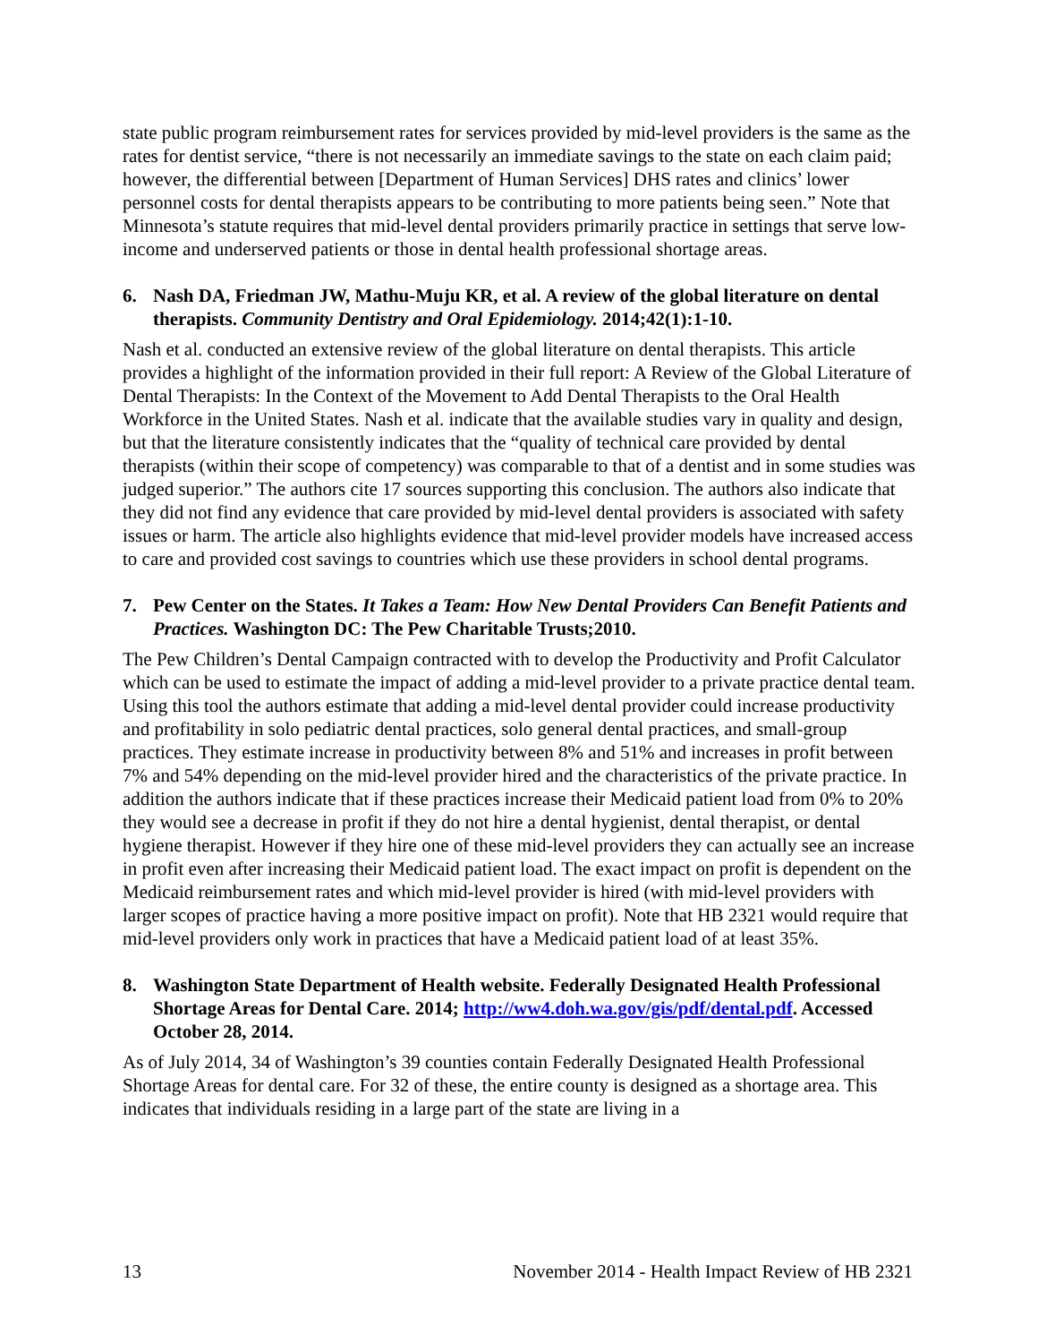state public program reimbursement rates for services provided by mid-level providers is the same as the rates for dentist service, “there is not necessarily an immediate savings to the state on each claim paid; however, the differential between [Department of Human Services] DHS rates and clinics’ lower personnel costs for dental therapists appears to be contributing to more patients being seen.” Note that Minnesota’s statute requires that mid-level dental providers primarily practice in settings that serve low-income and underserved patients or those in dental health professional shortage areas.
6. Nash DA, Friedman JW, Mathu-Muju KR, et al. A review of the global literature on dental therapists. Community Dentistry and Oral Epidemiology. 2014;42(1):1-10.
Nash et al. conducted an extensive review of the global literature on dental therapists. This article provides a highlight of the information provided in their full report: A Review of the Global Literature of Dental Therapists: In the Context of the Movement to Add Dental Therapists to the Oral Health Workforce in the United States. Nash et al. indicate that the available studies vary in quality and design, but that the literature consistently indicates that the “quality of technical care provided by dental therapists (within their scope of competency) was comparable to that of a dentist and in some studies was judged superior.” The authors cite 17 sources supporting this conclusion. The authors also indicate that they did not find any evidence that care provided by mid-level dental providers is associated with safety issues or harm. The article also highlights evidence that mid-level provider models have increased access to care and provided cost savings to countries which use these providers in school dental programs.
7. Pew Center on the States. It Takes a Team: How New Dental Providers Can Benefit Patients and Practices. Washington DC: The Pew Charitable Trusts;2010.
The Pew Children’s Dental Campaign contracted with to develop the Productivity and Profit Calculator which can be used to estimate the impact of adding a mid-level provider to a private practice dental team. Using this tool the authors estimate that adding a mid-level dental provider could increase productivity and profitability in solo pediatric dental practices, solo general dental practices, and small-group practices. They estimate increase in productivity between 8% and 51% and increases in profit between 7% and 54% depending on the mid-level provider hired and the characteristics of the private practice. In addition the authors indicate that if these practices increase their Medicaid patient load from 0% to 20% they would see a decrease in profit if they do not hire a dental hygienist, dental therapist, or dental hygiene therapist. However if they hire one of these mid-level providers they can actually see an increase in profit even after increasing their Medicaid patient load. The exact impact on profit is dependent on the Medicaid reimbursement rates and which mid-level provider is hired (with mid-level providers with larger scopes of practice having a more positive impact on profit). Note that HB 2321 would require that mid-level providers only work in practices that have a Medicaid patient load of at least 35%.
8. Washington State Department of Health website. Federally Designated Health Professional Shortage Areas for Dental Care. 2014; http://ww4.doh.wa.gov/gis/pdf/dental.pdf. Accessed October 28, 2014.
As of July 2014, 34 of Washington’s 39 counties contain Federally Designated Health Professional Shortage Areas for dental care. For 32 of these, the entire county is designed as a shortage area. This indicates that individuals residing in a large part of the state are living in a
13 November 2014 - Health Impact Review of HB 2321